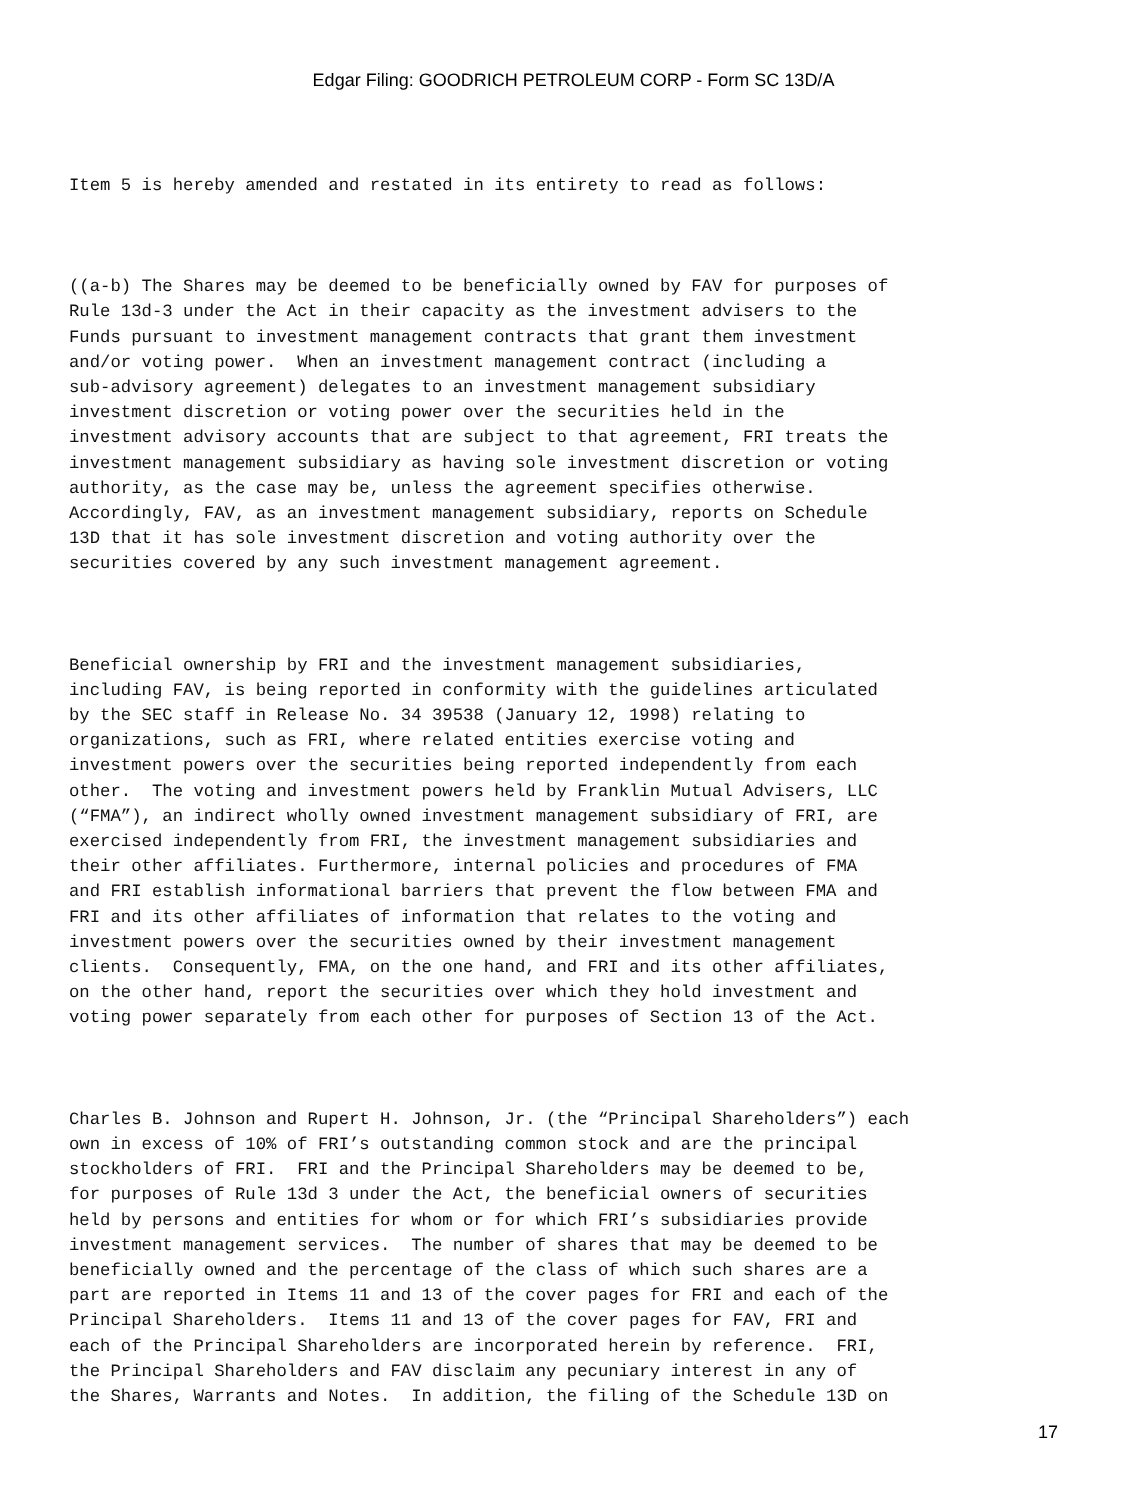Edgar Filing: GOODRICH PETROLEUM CORP - Form SC 13D/A
Item 5 is hereby amended and restated in its entirety to read as follows:
((a-b) The Shares may be deemed to be beneficially owned by FAV for purposes of
Rule 13d-3 under the Act in their capacity as the investment advisers to the
Funds pursuant to investment management contracts that grant them investment
and/or voting power.  When an investment management contract (including a
sub-advisory agreement) delegates to an investment management subsidiary
investment discretion or voting power over the securities held in the
investment advisory accounts that are subject to that agreement, FRI treats the
investment management subsidiary as having sole investment discretion or voting
authority, as the case may be, unless the agreement specifies otherwise.
Accordingly, FAV, as an investment management subsidiary, reports on Schedule
13D that it has sole investment discretion and voting authority over the
securities covered by any such investment management agreement.
Beneficial ownership by FRI and the investment management subsidiaries,
including FAV, is being reported in conformity with the guidelines articulated
by the SEC staff in Release No. 34 39538 (January 12, 1998) relating to
organizations, such as FRI, where related entities exercise voting and
investment powers over the securities being reported independently from each
other.  The voting and investment powers held by Franklin Mutual Advisers, LLC
(“FMA”), an indirect wholly owned investment management subsidiary of FRI, are
exercised independently from FRI, the investment management subsidiaries and
their other affiliates. Furthermore, internal policies and procedures of FMA
and FRI establish informational barriers that prevent the flow between FMA and
FRI and its other affiliates of information that relates to the voting and
investment powers over the securities owned by their investment management
clients.  Consequently, FMA, on the one hand, and FRI and its other affiliates,
on the other hand, report the securities over which they hold investment and
voting power separately from each other for purposes of Section 13 of the Act.
Charles B. Johnson and Rupert H. Johnson, Jr. (the “Principal Shareholders”) each
own in excess of 10% of FRI’s outstanding common stock and are the principal
stockholders of FRI.  FRI and the Principal Shareholders may be deemed to be,
for purposes of Rule 13d 3 under the Act, the beneficial owners of securities
held by persons and entities for whom or for which FRI’s subsidiaries provide
investment management services.  The number of shares that may be deemed to be
beneficially owned and the percentage of the class of which such shares are a
part are reported in Items 11 and 13 of the cover pages for FRI and each of the
Principal Shareholders.  Items 11 and 13 of the cover pages for FAV, FRI and
each of the Principal Shareholders are incorporated herein by reference.  FRI,
the Principal Shareholders and FAV disclaim any pecuniary interest in any of
the Shares, Warrants and Notes.  In addition, the filing of the Schedule 13D on
17